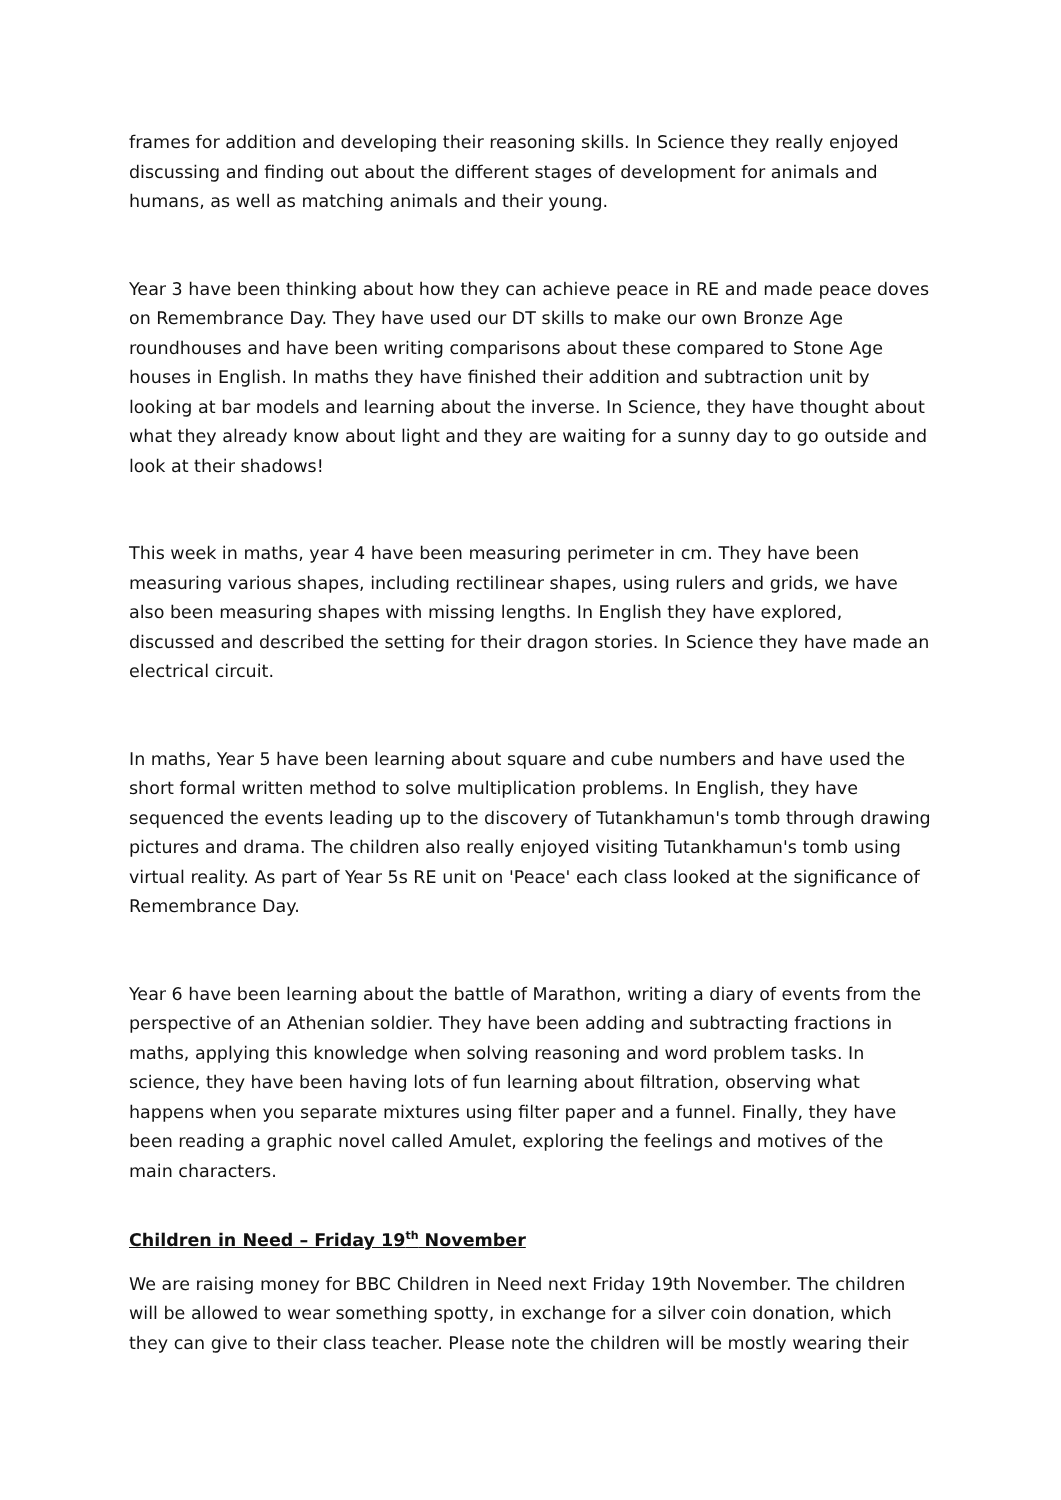frames for addition and developing their reasoning skills. In Science they really enjoyed discussing and finding out about the different stages of development for animals and humans, as well as matching animals and their young.
Year 3 have been thinking about how they can achieve peace in RE and made peace doves on Remembrance Day. They have used our DT skills to make our own Bronze Age roundhouses and have been writing comparisons about these compared to Stone Age houses in English. In maths they have finished their addition and subtraction unit by looking at bar models and learning about the inverse. In Science, they have thought about what they already know about light and they are waiting for a sunny day to go outside and look at their shadows!
This week in maths, year 4 have been measuring perimeter in cm. They have been measuring various shapes, including rectilinear shapes, using rulers and grids, we have also been measuring shapes with missing lengths. In English they have explored, discussed and described the setting for their dragon stories. In Science they have made an electrical circuit.
In maths, Year 5 have been learning about square and cube numbers and have used the short formal written method to solve multiplication problems. In English, they have sequenced the events leading up to the discovery of Tutankhamun's tomb through drawing pictures and drama. The children also really enjoyed visiting Tutankhamun's tomb using virtual reality. As part of Year 5s RE unit on 'Peace' each class looked at the significance of Remembrance Day.
Year 6 have been learning about the battle of Marathon, writing a diary of events from the perspective of an Athenian soldier. They have been adding and subtracting fractions in maths, applying this knowledge when solving reasoning and word problem tasks. In science, they have been having lots of fun learning about filtration, observing what happens when you separate mixtures using filter paper and a funnel. Finally, they have been reading a graphic novel called Amulet, exploring the feelings and motives of the main characters.
Children in Need – Friday 19<sup>th</sup> November
We are raising money for BBC Children in Need next Friday 19th November. The children will be allowed to wear something spotty, in exchange for a silver coin donation, which they can give to their class teacher. Please note the children will be mostly wearing their